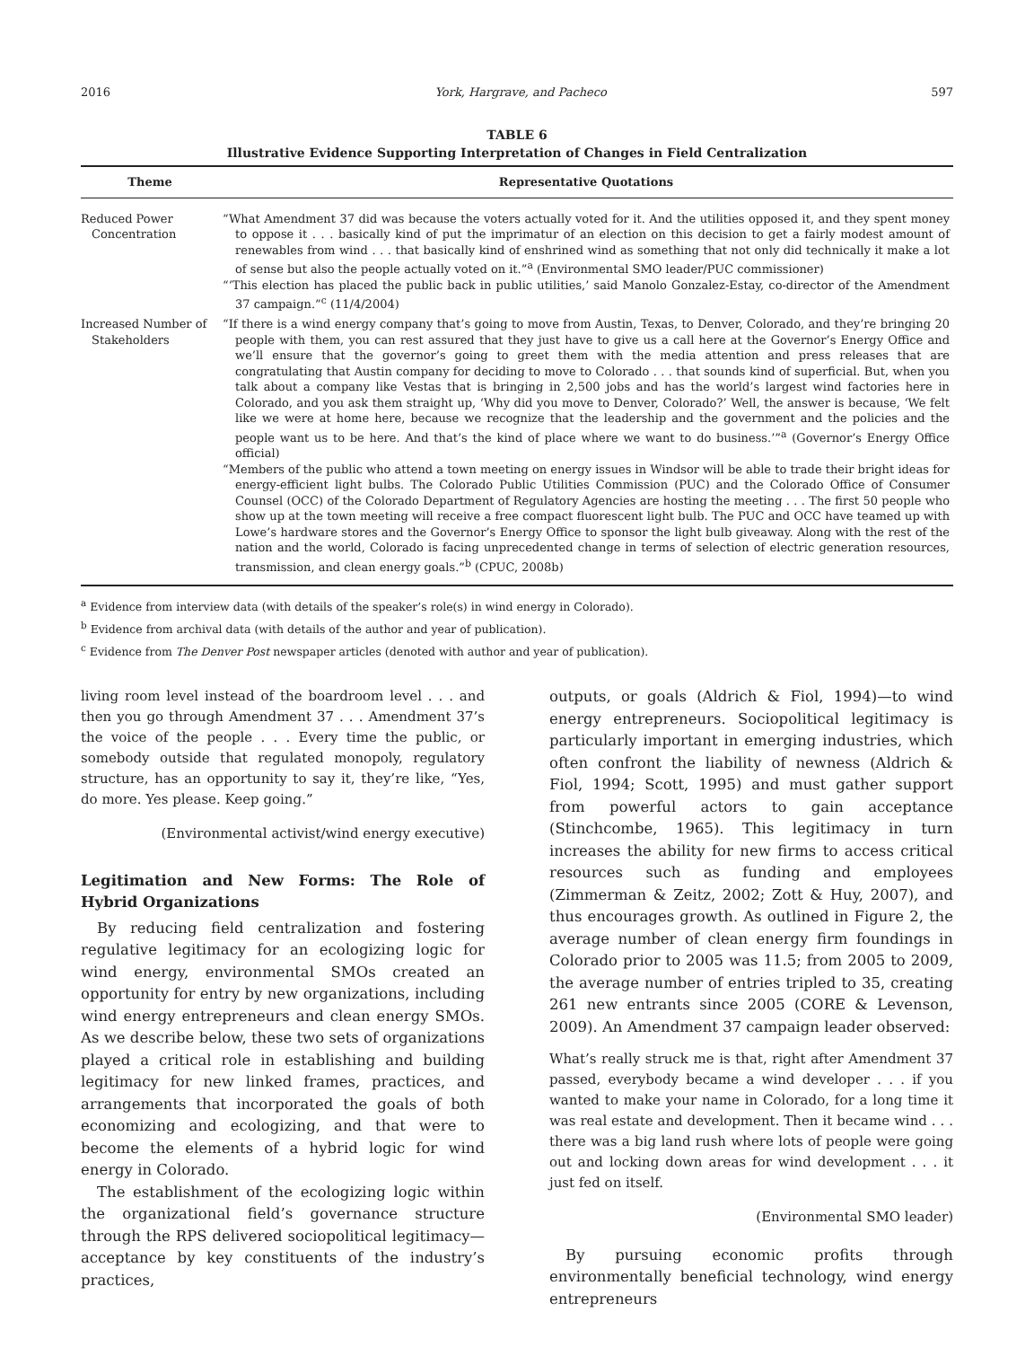2016 York, Hargrave, and Pacheco 597
TABLE 6
Illustrative Evidence Supporting Interpretation of Changes in Field Centralization
| Theme | Representative Quotations |
| --- | --- |
| Reduced Power Concentration | “What Amendment 37 did was because the voters actually voted for it. And the utilities opposed it, and they spent money to oppose it . . . basically kind of put the imprimatur of an election on this decision to get a fairly modest amount of renewables from wind . . . that basically kind of enshrined wind as something that not only did technically it make a lot of sense but also the people actually voted on it.”<sup>a</sup> (Environmental SMO leader/PUC commissioner) “‘This election has placed the public back in public utilities,’ said Manolo Gonzalez-Estay, co-director of the Amendment 37 campaign.”<sup>c</sup> (11/4/2004) |
| Increased Number of Stakeholders | “If there is a wind energy company that’s going to move from Austin, Texas, to Denver, Colorado, and they’re bringing 20 people with them, you can rest assured that they just have to give us a call here at the Governor’s Energy Office and we’ll ensure that the governor’s going to greet them with the media attention and press releases that are congratulating that Austin company for deciding to move to Colorado . . . that sounds kind of superficial. But, when you talk about a company like Vestas that is bringing in 2,500 jobs and has the world’s largest wind factories here in Colorado, and you ask them straight up, ‘Why did you move to Denver, Colorado?’ Well, the answer is because, ‘We felt like we were at home here, because we recognize that the leadership and the government and the policies and the people want us to be here. And that’s the kind of place where we want to do business.’”<sup>a</sup> (Governor’s Energy Office official) “Members of the public who attend a town meeting on energy issues in Windsor will be able to trade their bright ideas for energy-efficient light bulbs. The Colorado Public Utilities Commission (PUC) and the Colorado Office of Consumer Counsel (OCC) of the Colorado Department of Regulatory Agencies are hosting the meeting . . . The first 50 people who show up at the town meeting will receive a free compact fluorescent light bulb. The PUC and OCC have teamed up with Lowe’s hardware stores and the Governor’s Energy Office to sponsor the light bulb giveaway. Along with the rest of the nation and the world, Colorado is facing unprecedented change in terms of selection of electric generation resources, transmission, and clean energy goals.”<sup>b</sup> (CPUC, 2008b) |
<sup>a</sup> Evidence from interview data (with details of the speaker’s role(s) in wind energy in Colorado).
<sup>b</sup> Evidence from archival data (with details of the author and year of publication).
<sup>c</sup> Evidence from The Denver Post newspaper articles (denoted with author and year of publication).
living room level instead of the boardroom level . . . and then you go through Amendment 37 . . . Amendment 37’s the voice of the people . . . Every time the public, or somebody outside that regulated monopoly, regulatory structure, has an opportunity to say it, they’re like, “Yes, do more. Yes please. Keep going.”
(Environmental activist/wind energy executive)
Legitimation and New Forms: The Role of Hybrid Organizations
By reducing field centralization and fostering regulative legitimacy for an ecologizing logic for wind energy, environmental SMOs created an opportunity for entry by new organizations, including wind energy entrepreneurs and clean energy SMOs. As we describe below, these two sets of organizations played a critical role in establishing and building legitimacy for new linked frames, practices, and arrangements that incorporated the goals of both economizing and ecologizing, and that were to become the elements of a hybrid logic for wind energy in Colorado.
The establishment of the ecologizing logic within the organizational field’s governance structure through the RPS delivered sociopolitical legitimacy—acceptance by key constituents of the industry’s practices,
outputs, or goals (Aldrich & Fiol, 1994)—to wind energy entrepreneurs. Sociopolitical legitimacy is particularly important in emerging industries, which often confront the liability of newness (Aldrich & Fiol, 1994; Scott, 1995) and must gather support from powerful actors to gain acceptance (Stinchcombe, 1965). This legitimacy in turn increases the ability for new firms to access critical resources such as funding and employees (Zimmerman & Zeitz, 2002; Zott & Huy, 2007), and thus encourages growth. As outlined in Figure 2, the average number of clean energy firm foundings in Colorado prior to 2005 was 11.5; from 2005 to 2009, the average number of entries tripled to 35, creating 261 new entrants since 2005 (CORE & Levenson, 2009). An Amendment 37 campaign leader observed:
What’s really struck me is that, right after Amendment 37 passed, everybody became a wind developer . . . if you wanted to make your name in Colorado, for a long time it was real estate and development. Then it became wind . . . there was a big land rush where lots of people were going out and locking down areas for wind development . . . it just fed on itself.
(Environmental SMO leader)
By pursuing economic profits through environmentally beneficial technology, wind energy entrepreneurs